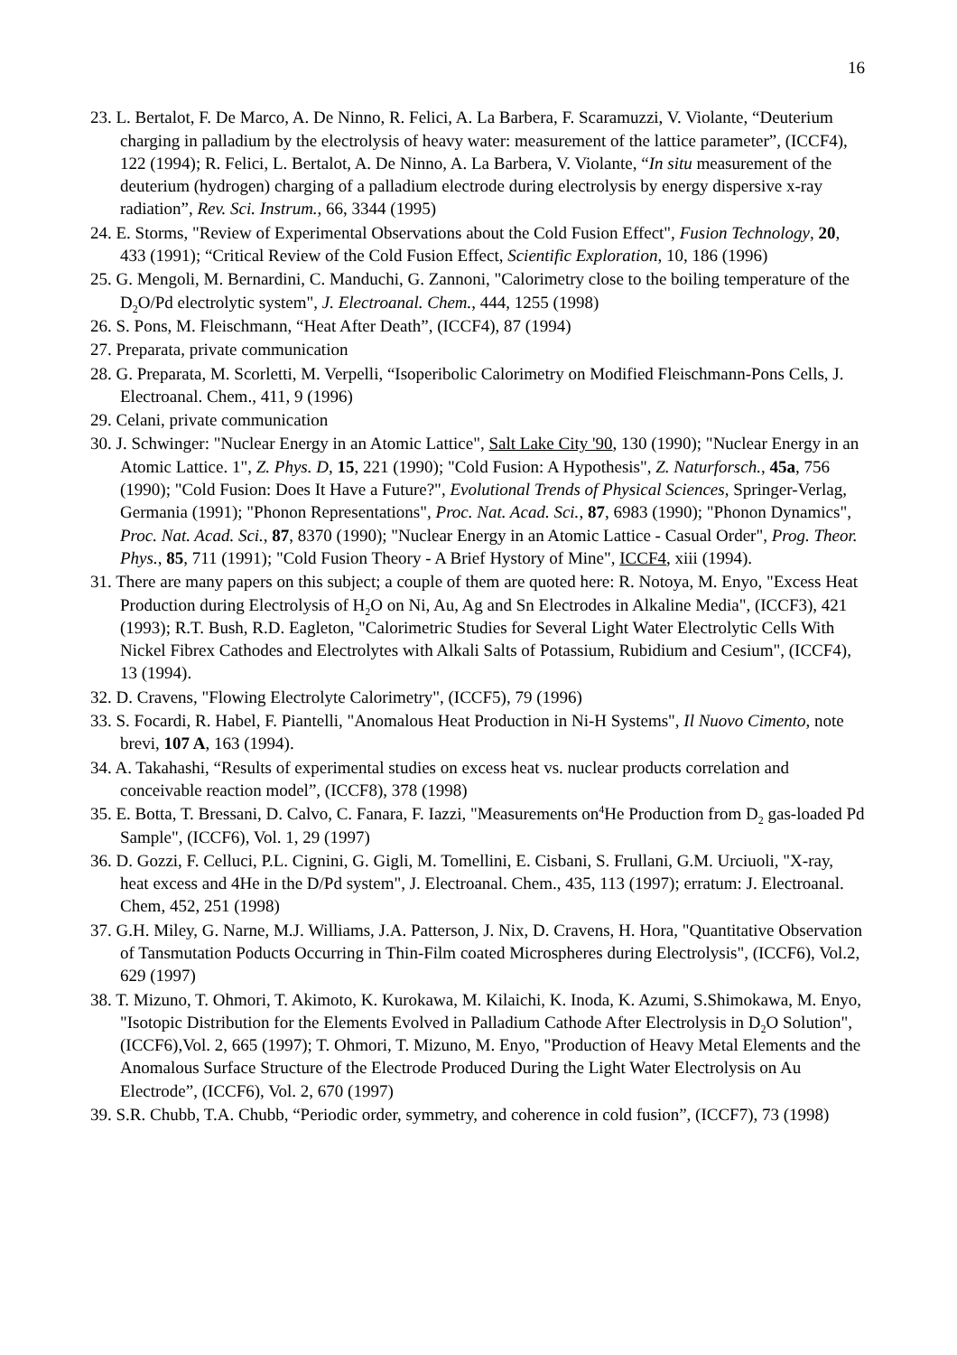16
23. L. Bertalot, F. De Marco, A. De Ninno, R. Felici, A. La Barbera, F. Scaramuzzi, V. Violante, “Deuterium charging in palladium by the electrolysis of heavy water: measurement of the lattice parameter”, (ICCF4), 122 (1994); R. Felici, L. Bertalot, A. De Ninno, A. La Barbera, V. Violante, “In situ measurement of the deuterium (hydrogen) charging of a palladium electrode during electrolysis by energy dispersive x-ray radiation”, Rev. Sci. Instrum., 66, 3344 (1995)
24. E. Storms, "Review of Experimental Observations about the Cold Fusion Effect", Fusion Technology, 20, 433 (1991); “Critical Review of the Cold Fusion Effect, Scientific Exploration, 10, 186 (1996)
25. G. Mengoli, M. Bernardini, C. Manduchi, G. Zannoni, "Calorimetry close to the boiling temperature of the D<sub>2</sub>O/Pd electrolytic system", J. Electroanal. Chem., 444, 1255 (1998)
26. S. Pons, M. Fleischmann, “Heat After Death”, (ICCF4), 87 (1994)
27. Preparata, private communication
28. G. Preparata, M. Scorletti, M. Verpelli, “Isoperibolic Calorimetry on Modified Fleischmann-Pons Cells, J. Electroanal. Chem., 411, 9 (1996)
29. Celani, private communication
30. J. Schwinger: "Nuclear Energy in an Atomic Lattice", Salt Lake City '90, 130 (1990); "Nuclear Energy in an Atomic Lattice. 1", Z. Phys. D, 15, 221 (1990); "Cold Fusion: A Hypothesis", Z. Naturforsch., 45a, 756 (1990); "Cold Fusion: Does It Have a Future?", Evolutional Trends of Physical Sciences, Springer-Verlag, Germania (1991); "Phonon Representations", Proc. Nat. Acad. Sci., 87, 6983 (1990); "Phonon Dynamics", Proc. Nat. Acad. Sci., 87, 8370 (1990); "Nuclear Energy in an Atomic Lattice - Casual Order", Prog. Theor. Phys., 85, 711 (1991); "Cold Fusion Theory - A Brief Hystory of Mine", ICCF4, xiii (1994).
31. There are many papers on this subject; a couple of them are quoted here: R. Notoya, M. Enyo, "Excess Heat Production during Electrolysis of H<sub>2</sub>O on Ni, Au, Ag and Sn Electrodes in Alkaline Media", (ICCF3), 421 (1993); R.T. Bush, R.D. Eagleton, "Calorimetric Studies for Several Light Water Electrolytic Cells With Nickel Fibrex Cathodes and Electrolytes with Alkali Salts of Potassium, Rubidium and Cesium", (ICCF4), 13 (1994).
32. D. Cravens, "Flowing Electrolyte Calorimetry", (ICCF5), 79 (1996)
33. S. Focardi, R. Habel, F. Piantelli, "Anomalous Heat Production in Ni-H Systems", Il Nuovo Cimento, note brevi, 107 A, 163 (1994).
34. A. Takahashi, “Results of experimental studies on excess heat vs. nuclear products correlation and conceivable reaction model”, (ICCF8), 378 (1998)
35. E. Botta, T. Bressani, D. Calvo, C. Fanara, F. Iazzi, "Measurements on<sup>4</sup>He Production from D<sub>2</sub> gas-loaded Pd Sample", (ICCF6), Vol. 1, 29 (1997)
36. D. Gozzi, F. Celluci, P.L. Cignini, G. Gigli, M. Tomellini, E. Cisbani, S. Frullani, G.M. Urciuoli, "X-ray, heat excess and 4He in the D/Pd system", J. Electroanal. Chem., 435, 113 (1997); erratum: J. Electroanal. Chem, 452, 251 (1998)
37. G.H. Miley, G. Narne, M.J. Williams, J.A. Patterson, J. Nix, D. Cravens, H. Hora, "Quantitative Observation of Tansmutation Poducts Occurring in Thin-Film coated Microspheres during Electrolysis", (ICCF6), Vol.2, 629 (1997)
38. T. Mizuno, T. Ohmori, T. Akimoto, K. Kurokawa, M. Kilaichi, K. Inoda, K. Azumi, S.Shimokawa, M. Enyo, "Isotopic Distribution for the Elements Evolved in Palladium Cathode After Electrolysis in D<sub>2</sub>O Solution", (ICCF6),Vol. 2, 665 (1997); T. Ohmori, T. Mizuno, M. Enyo, "Production of Heavy Metal Elements and the Anomalous Surface Structure of the Electrode Produced During the Light Water Electrolysis on Au Electrode”, (ICCF6), Vol. 2, 670 (1997)
39. S.R. Chubb, T.A. Chubb, “Periodic order, symmetry, and coherence in cold fusion”, (ICCF7), 73 (1998)